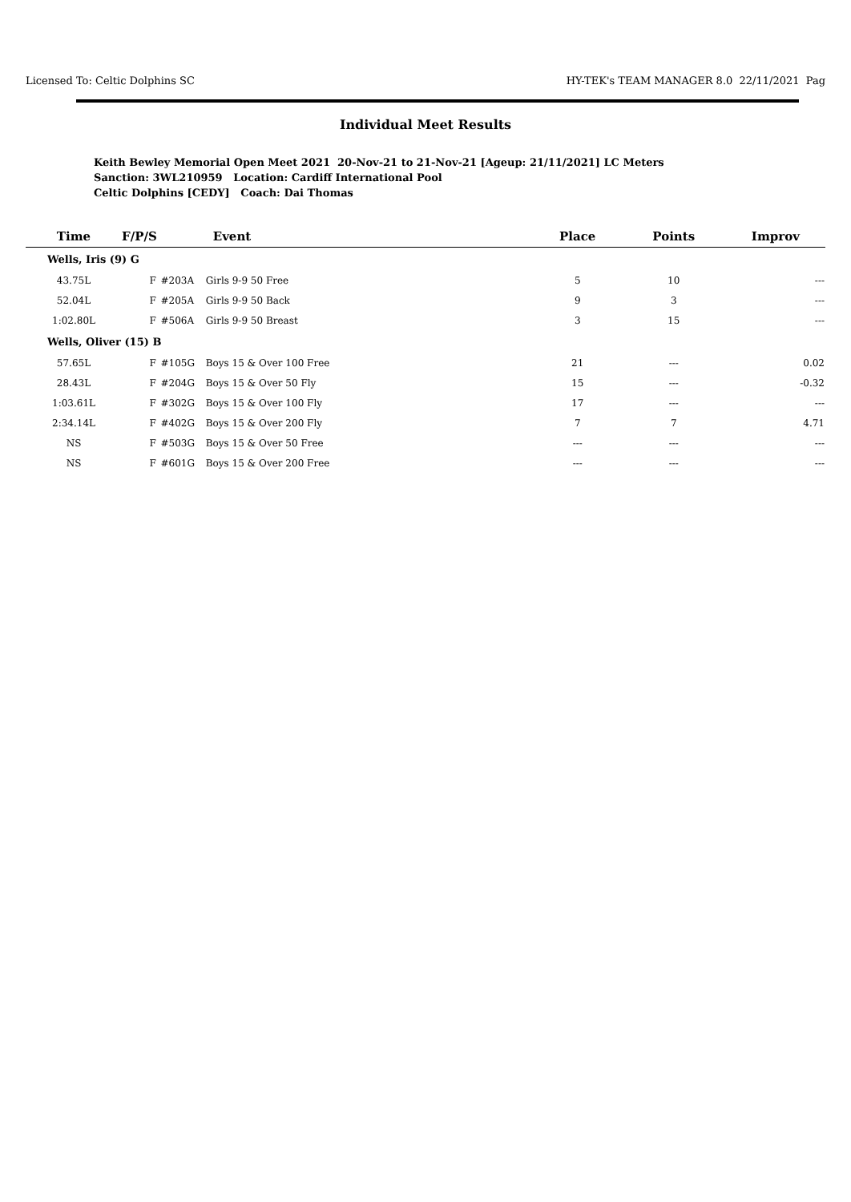Licensed To: Celtic Dolphins SC HY-TEK's TEAM MANAGER 8.0 22/11/2021 Pag
Individual Meet Results
Keith Bewley Memorial Open Meet 2021 20-Nov-21 to 21-Nov-21 [Ageup: 21/11/2021] LC Meters
Sanction: 3WL210959 Location: Cardiff International Pool
Celtic Dolphins [CEDY] Coach: Dai Thomas
| Time | F/P/S | | Event | Place | Points | Improv |
| --- | --- | --- | --- | --- | --- | --- |
| Wells, Iris (9) G | | | | | | |
| 43.75L | F | #203A | Girls 9-9 50 Free | 5 | 10 | --- |
| 52.04L | F | #205A | Girls 9-9 50 Back | 9 | 3 | --- |
| 1:02.80L | F | #506A | Girls 9-9 50 Breast | 3 | 15 | --- |
| Wells, Oliver (15) B | | | | | | |
| 57.65L | F | #105G | Boys 15 & Over 100 Free | 21 | --- | 0.02 |
| 28.43L | F | #204G | Boys 15 & Over 50 Fly | 15 | --- | -0.32 |
| 1:03.61L | F | #302G | Boys 15 & Over 100 Fly | 17 | --- | --- |
| 2:34.14L | F | #402G | Boys 15 & Over 200 Fly | 7 | 7 | 4.71 |
| NS | F | #503G | Boys 15 & Over 50 Free | --- | --- | --- |
| NS | F | #601G | Boys 15 & Over 200 Free | --- | --- | --- |